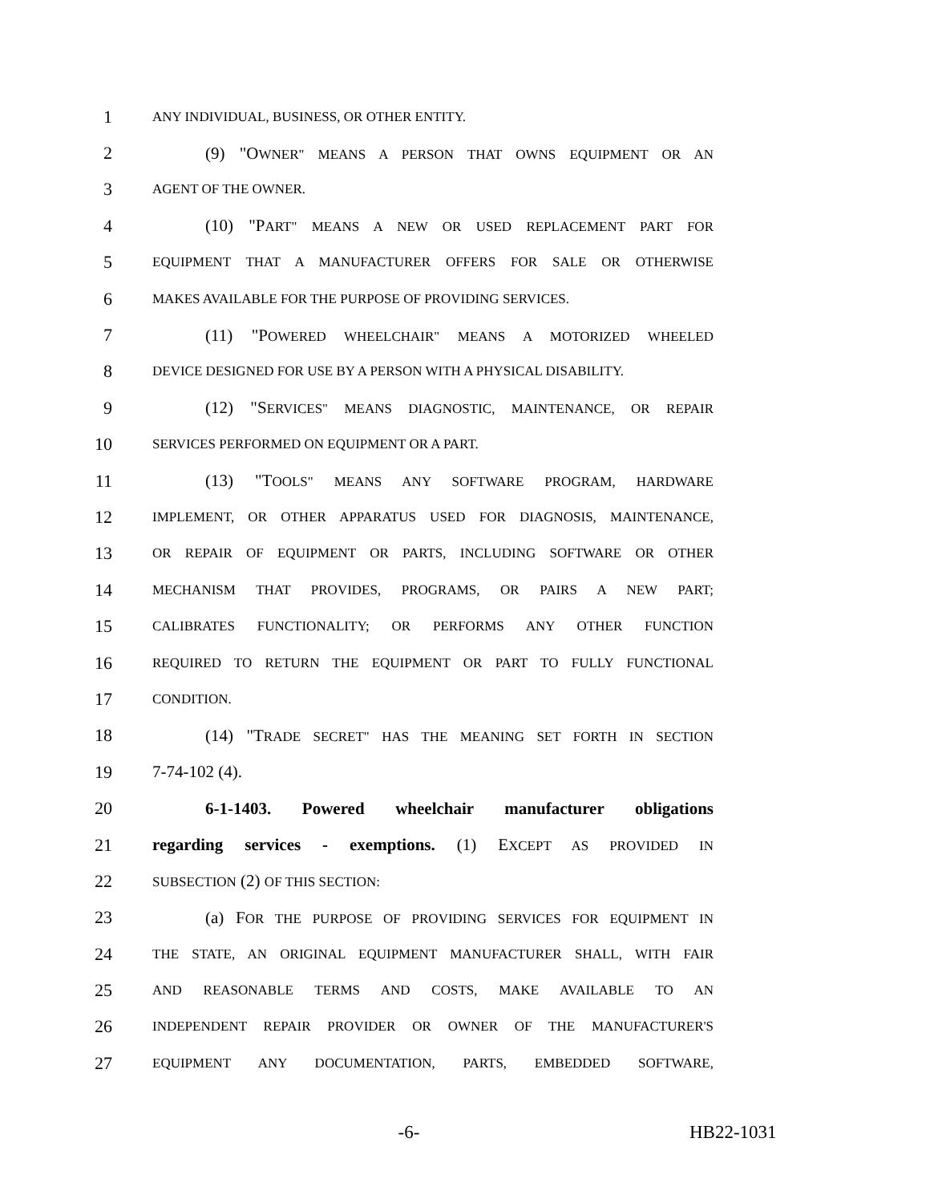1 ANY INDIVIDUAL, BUSINESS, OR OTHER ENTITY.
2 (9) "OWNER" MEANS A PERSON THAT OWNS EQUIPMENT OR AN
3 AGENT OF THE OWNER.
4 (10) "PART" MEANS A NEW OR USED REPLACEMENT PART FOR
5 EQUIPMENT THAT A MANUFACTURER OFFERS FOR SALE OR OTHERWISE
6 MAKES AVAILABLE FOR THE PURPOSE OF PROVIDING SERVICES.
7 (11) "POWERED WHEELCHAIR" MEANS A MOTORIZED WHEELED
8 DEVICE DESIGNED FOR USE BY A PERSON WITH A PHYSICAL DISABILITY.
9 (12) "SERVICES" MEANS DIAGNOSTIC, MAINTENANCE, OR REPAIR
10 SERVICES PERFORMED ON EQUIPMENT OR A PART.
11 (13) "TOOLS" MEANS ANY SOFTWARE PROGRAM, HARDWARE
12 IMPLEMENT, OR OTHER APPARATUS USED FOR DIAGNOSIS, MAINTENANCE,
13 OR REPAIR OF EQUIPMENT OR PARTS, INCLUDING SOFTWARE OR OTHER
14 MECHANISM THAT PROVIDES, PROGRAMS, OR PAIRS A NEW PART;
15 CALIBRATES FUNCTIONALITY; OR PERFORMS ANY OTHER FUNCTION
16 REQUIRED TO RETURN THE EQUIPMENT OR PART TO FULLY FUNCTIONAL
17 CONDITION.
18 (14) "TRADE SECRET" HAS THE MEANING SET FORTH IN SECTION
19 7-74-102 (4).
20 6-1-1403. Powered wheelchair manufacturer obligations
21 regarding services - exemptions. (1) EXCEPT AS PROVIDED IN
22 SUBSECTION (2) OF THIS SECTION:
23 (a) FOR THE PURPOSE OF PROVIDING SERVICES FOR EQUIPMENT IN
24 THE STATE, AN ORIGINAL EQUIPMENT MANUFACTURER SHALL, WITH FAIR
25 AND REASONABLE TERMS AND COSTS, MAKE AVAILABLE TO AN
26 INDEPENDENT REPAIR PROVIDER OR OWNER OF THE MANUFACTURER'S
27 EQUIPMENT ANY DOCUMENTATION, PARTS, EMBEDDED SOFTWARE,
-6- HB22-1031